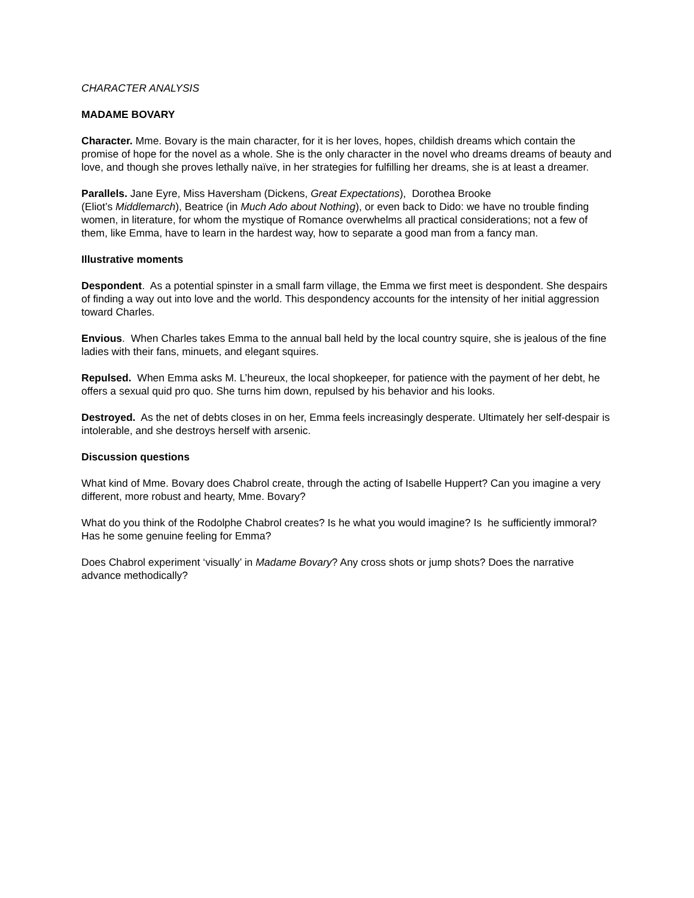CHARACTER ANALYSIS
MADAME BOVARY
Character. Mme. Bovary is the main character, for it is her loves, hopes, childish dreams which contain the promise of hope for the novel as a whole. She is the only character in the novel who dreams dreams of beauty and love, and though she proves lethally naïve, in her strategies for fulfilling her dreams, she is at least a dreamer.
Parallels. Jane Eyre, Miss Haversham (Dickens, Great Expectations), Dorothea Brooke
(Eliot’s Middlemarch), Beatrice (in Much Ado about Nothing), or even back to Dido: we have no trouble finding women, in literature, for whom the mystique of Romance overwhelms all practical considerations; not a few of them, like Emma, have to learn in the hardest way, how to separate a good man from a fancy man.
Illustrative moments
Despondent. As a potential spinster in a small farm village, the Emma we first meet is despondent. She despairs of finding a way out into love and the world. This despondency accounts for the intensity of her initial aggression toward Charles.
Envious. When Charles takes Emma to the annual ball held by the local country squire, she is jealous of the fine ladies with their fans, minuets, and elegant squires.
Repulsed. When Emma asks M. L’heureux, the local shopkeeper, for patience with the payment of her debt, he offers a sexual quid pro quo. She turns him down, repulsed by his behavior and his looks.
Destroyed. As the net of debts closes in on her, Emma feels increasingly desperate. Ultimately her self-despair is intolerable, and she destroys herself with arsenic.
Discussion questions
What kind of Mme. Bovary does Chabrol create, through the acting of Isabelle Huppert? Can you imagine a very different, more robust and hearty, Mme. Bovary?
What do you think of the Rodolphe Chabrol creates? Is he what you would imagine? Is he sufficiently immoral? Has he some genuine feeling for Emma?
Does Chabrol experiment ‘visually’ in Madame Bovary? Any cross shots or jump shots? Does the narrative advance methodically?